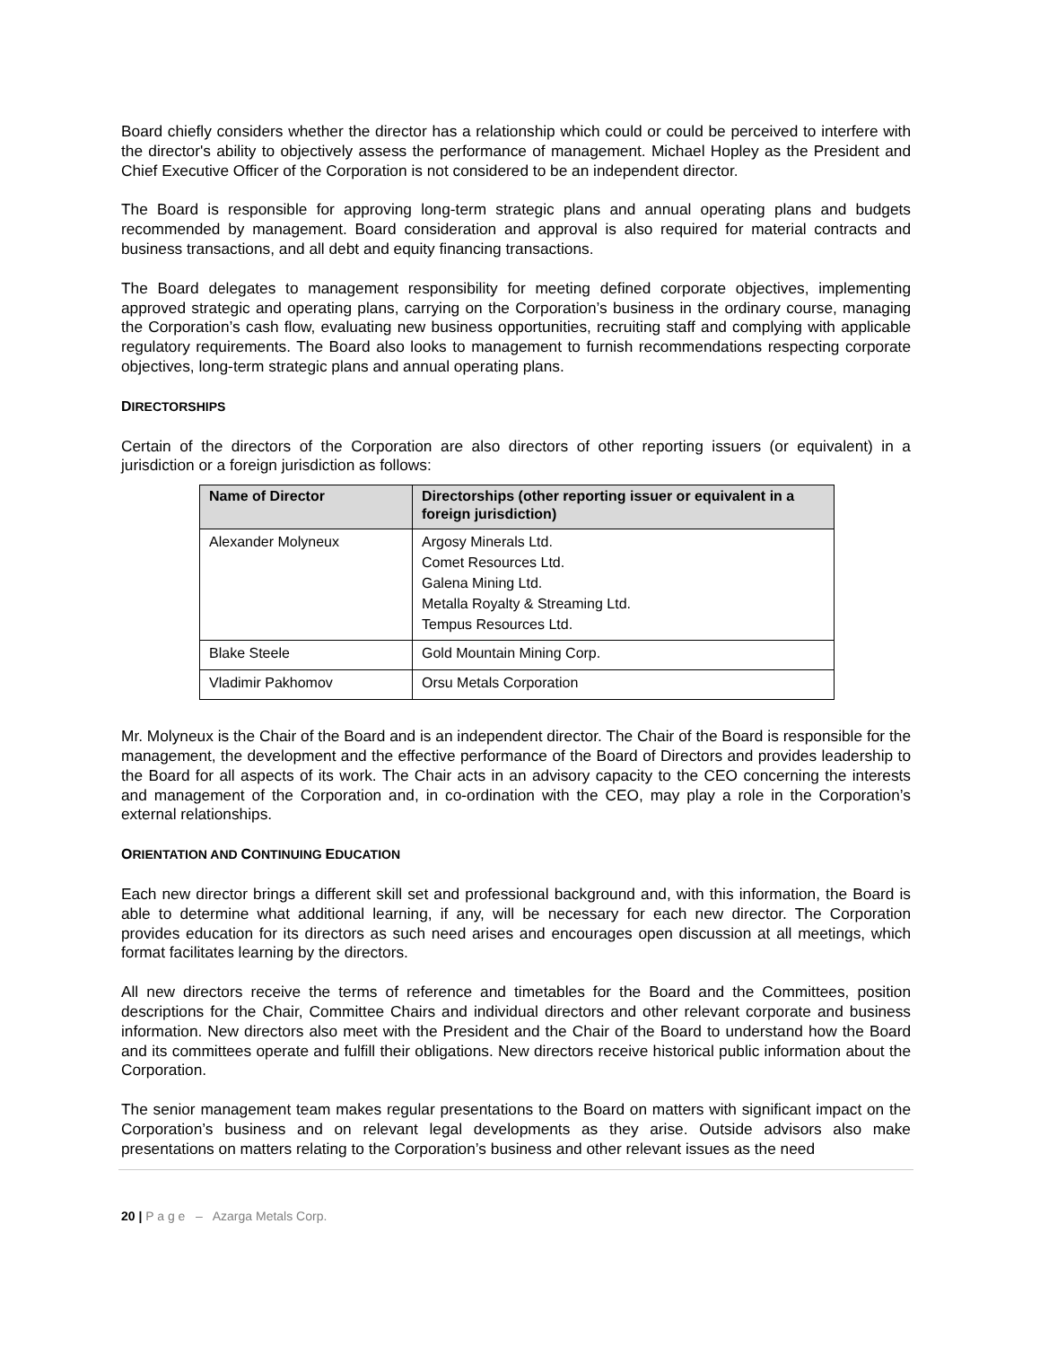Board chiefly considers whether the director has a relationship which could or could be perceived to interfere with the director's ability to objectively assess the performance of management. Michael Hopley as the President and Chief Executive Officer of the Corporation is not considered to be an independent director.
The Board is responsible for approving long-term strategic plans and annual operating plans and budgets recommended by management. Board consideration and approval is also required for material contracts and business transactions, and all debt and equity financing transactions.
The Board delegates to management responsibility for meeting defined corporate objectives, implementing approved strategic and operating plans, carrying on the Corporation’s business in the ordinary course, managing the Corporation’s cash flow, evaluating new business opportunities, recruiting staff and complying with applicable regulatory requirements. The Board also looks to management to furnish recommendations respecting corporate objectives, long-term strategic plans and annual operating plans.
DIRECTORSHIPS
Certain of the directors of the Corporation are also directors of other reporting issuers (or equivalent) in a jurisdiction or a foreign jurisdiction as follows:
| Name of Director | Directorships (other reporting issuer or equivalent in a foreign jurisdiction) |
| --- | --- |
| Alexander Molyneux | Argosy Minerals Ltd. Comet Resources Ltd. Galena Mining Ltd. Metalla Royalty & Streaming Ltd. Tempus Resources Ltd. |
| Blake Steele | Gold Mountain Mining Corp. |
| Vladimir Pakhomov | Orsu Metals Corporation |
Mr. Molyneux is the Chair of the Board and is an independent director. The Chair of the Board is responsible for the management, the development and the effective performance of the Board of Directors and provides leadership to the Board for all aspects of its work. The Chair acts in an advisory capacity to the CEO concerning the interests and management of the Corporation and, in co-ordination with the CEO, may play a role in the Corporation’s external relationships.
ORIENTATION AND CONTINUING EDUCATION
Each new director brings a different skill set and professional background and, with this information, the Board is able to determine what additional learning, if any, will be necessary for each new director. The Corporation provides education for its directors as such need arises and encourages open discussion at all meetings, which format facilitates learning by the directors.
All new directors receive the terms of reference and timetables for the Board and the Committees, position descriptions for the Chair, Committee Chairs and individual directors and other relevant corporate and business information. New directors also meet with the President and the Chair of the Board to understand how the Board and its committees operate and fulfill their obligations. New directors receive historical public information about the Corporation.
The senior management team makes regular presentations to the Board on matters with significant impact on the Corporation’s business and on relevant legal developments as they arise. Outside advisors also make presentations on matters relating to the Corporation’s business and other relevant issues as the need
20 | P a g e – Azarga Metals Corp.